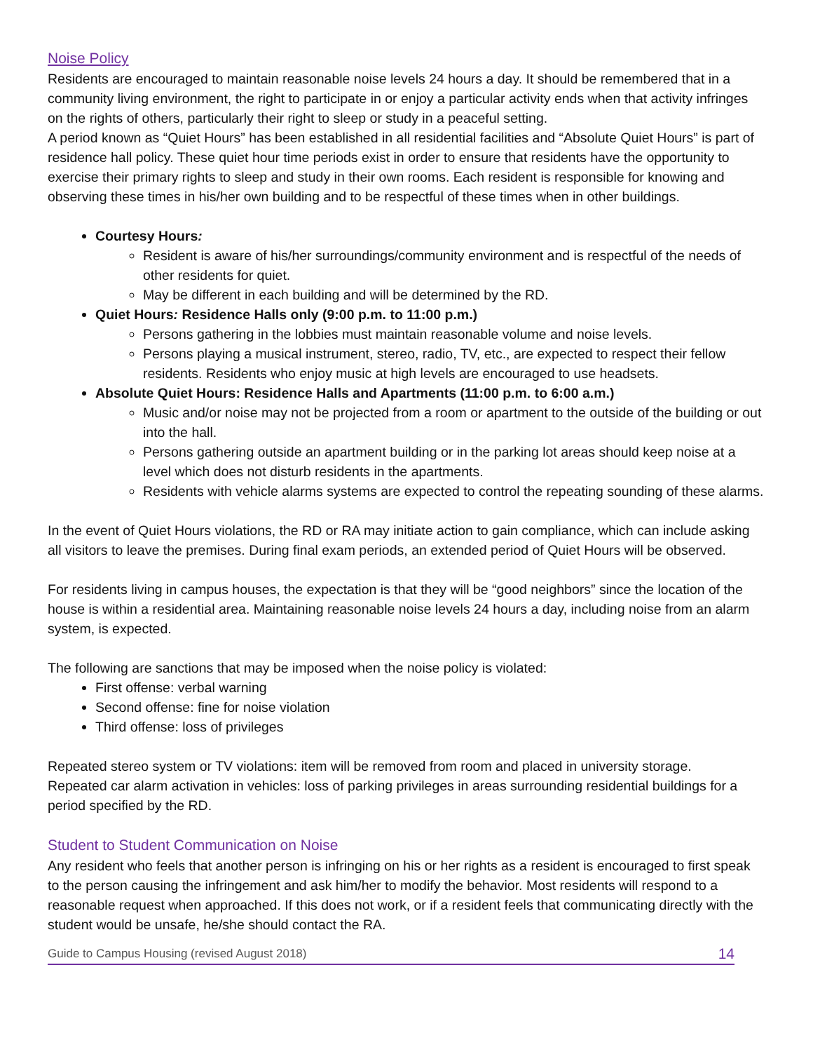Noise Policy
Residents are encouraged to maintain reasonable noise levels 24 hours a day. It should be remembered that in a community living environment, the right to participate in or enjoy a particular activity ends when that activity infringes on the rights of others, particularly their right to sleep or study in a peaceful setting.
A period known as “Quiet Hours” has been established in all residential facilities and “Absolute Quiet Hours” is part of residence hall policy. These quiet hour time periods exist in order to ensure that residents have the opportunity to exercise their primary rights to sleep and study in their own rooms. Each resident is responsible for knowing and observing these times in his/her own building and to be respectful of these times when in other buildings.
Courtesy Hours:
Resident is aware of his/her surroundings/community environment and is respectful of the needs of other residents for quiet.
May be different in each building and will be determined by the RD.
Quiet Hours: Residence Halls only (9:00 p.m. to 11:00 p.m.)
Persons gathering in the lobbies must maintain reasonable volume and noise levels.
Persons playing a musical instrument, stereo, radio, TV, etc., are expected to respect their fellow residents. Residents who enjoy music at high levels are encouraged to use headsets.
Absolute Quiet Hours: Residence Halls and Apartments (11:00 p.m. to 6:00 a.m.)
Music and/or noise may not be projected from a room or apartment to the outside of the building or out into the hall.
Persons gathering outside an apartment building or in the parking lot areas should keep noise at a level which does not disturb residents in the apartments.
Residents with vehicle alarms systems are expected to control the repeating sounding of these alarms.
In the event of Quiet Hours violations, the RD or RA may initiate action to gain compliance, which can include asking all visitors to leave the premises. During final exam periods, an extended period of Quiet Hours will be observed.
For residents living in campus houses, the expectation is that they will be “good neighbors” since the location of the house is within a residential area. Maintaining reasonable noise levels 24 hours a day, including noise from an alarm system, is expected.
The following are sanctions that may be imposed when the noise policy is violated:
First offense: verbal warning
Second offense: fine for noise violation
Third offense: loss of privileges
Repeated stereo system or TV violations: item will be removed from room and placed in university storage.
Repeated car alarm activation in vehicles: loss of parking privileges in areas surrounding residential buildings for a period specified by the RD.
Student to Student Communication on Noise
Any resident who feels that another person is infringing on his or her rights as a resident is encouraged to first speak to the person causing the infringement and ask him/her to modify the behavior. Most residents will respond to a reasonable request when approached. If this does not work, or if a resident feels that communicating directly with the student would be unsafe, he/she should contact the RA.
Guide to Campus Housing (revised August 2018) 14